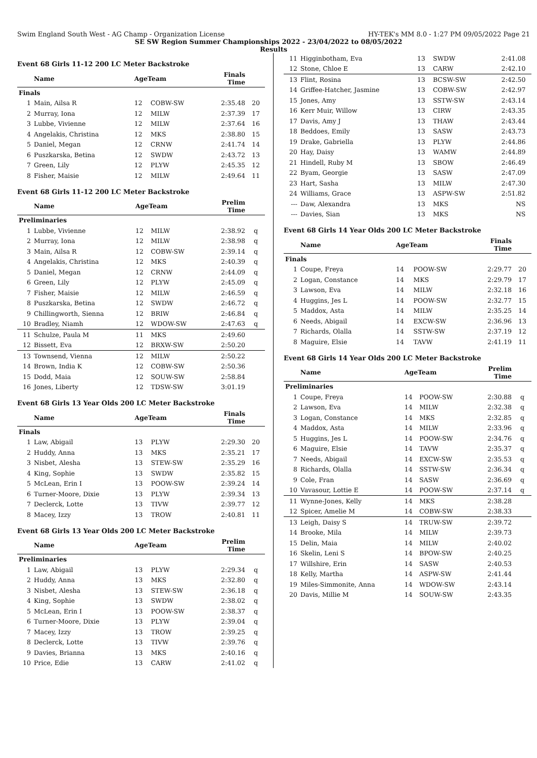Swim England South West - AG Champ - Organization License HY-TEK's MM 8.0 - 1:27 PM 09/05/2022 Page 21
SE SW Region Summer Championships 2022 - 23/04/2022 to 08/05/2022
Results
Event 68 Girls 11-12 200 LC Meter Backstroke
| | Name | AgeTeam | | Finals Time | |
| --- | --- | --- | --- | --- | --- |
| Finals | | | | | |
| 1 | Main, Ailsa R | 12 | COBW-SW | 2:35.48 | 20 |
| 2 | Murray, Iona | 12 | MILW | 2:37.39 | 17 |
| 3 | Lubbe, Vivienne | 12 | MILW | 2:37.64 | 16 |
| 4 | Angelakis, Christina | 12 | MKS | 2:38.80 | 15 |
| 5 | Daniel, Megan | 12 | CRNW | 2:41.74 | 14 |
| 6 | Puszkarska, Betina | 12 | SWDW | 2:43.72 | 13 |
| 7 | Green, Lily | 12 | PLYW | 2:45.35 | 12 |
| 8 | Fisher, Maisie | 12 | MILW | 2:49.64 | 11 |
Event 68 Girls 11-12 200 LC Meter Backstroke
| | Name | AgeTeam | | Prelim Time | |
| --- | --- | --- | --- | --- | --- |
| Preliminaries | | | | | |
| 1 | Lubbe, Vivienne | 12 | MILW | 2:38.92 | q |
| 2 | Murray, Iona | 12 | MILW | 2:38.98 | q |
| 3 | Main, Ailsa R | 12 | COBW-SW | 2:39.14 | q |
| 4 | Angelakis, Christina | 12 | MKS | 2:40.39 | q |
| 5 | Daniel, Megan | 12 | CRNW | 2:44.09 | q |
| 6 | Green, Lily | 12 | PLYW | 2:45.09 | q |
| 7 | Fisher, Maisie | 12 | MILW | 2:46.59 | q |
| 8 | Puszkarska, Betina | 12 | SWDW | 2:46.72 | q |
| 9 | Chillingworth, Sienna | 12 | BRIW | 2:46.84 | q |
| 10 | Bradley, Niamh | 12 | WDOW-SW | 2:47.63 | q |
| 11 | Schulze, Paula M | 11 | MKS | 2:49.60 | |
| 12 | Bissett, Eva | 12 | BRXW-SW | 2:50.20 | |
| 13 | Townsend, Vienna | 12 | MILW | 2:50.22 | |
| 14 | Brown, India K | 12 | COBW-SW | 2:50.36 | |
| 15 | Dodd, Maia | 12 | SOUW-SW | 2:58.84 | |
| 16 | Jones, Liberty | 12 | TDSW-SW | 3:01.19 | |
Event 68 Girls 13 Year Olds 200 LC Meter Backstroke
| | Name | AgeTeam | | Finals Time | |
| --- | --- | --- | --- | --- | --- |
| Finals | | | | | |
| 1 | Law, Abigail | 13 | PLYW | 2:29.30 | 20 |
| 2 | Huddy, Anna | 13 | MKS | 2:35.21 | 17 |
| 3 | Nisbet, Alesha | 13 | STEW-SW | 2:35.29 | 16 |
| 4 | King, Sophie | 13 | SWDW | 2:35.82 | 15 |
| 5 | McLean, Erin I | 13 | POOW-SW | 2:39.24 | 14 |
| 6 | Turner-Moore, Dixie | 13 | PLYW | 2:39.34 | 13 |
| 7 | Declerck, Lotte | 13 | TIVW | 2:39.77 | 12 |
| 8 | Macey, Izzy | 13 | TROW | 2:40.81 | 11 |
Event 68 Girls 13 Year Olds 200 LC Meter Backstroke
| | Name | AgeTeam | | Prelim Time | |
| --- | --- | --- | --- | --- | --- |
| Preliminaries | | | | | |
| 1 | Law, Abigail | 13 | PLYW | 2:29.34 | q |
| 2 | Huddy, Anna | 13 | MKS | 2:32.80 | q |
| 3 | Nisbet, Alesha | 13 | STEW-SW | 2:36.18 | q |
| 4 | King, Sophie | 13 | SWDW | 2:38.02 | q |
| 5 | McLean, Erin I | 13 | POOW-SW | 2:38.37 | q |
| 6 | Turner-Moore, Dixie | 13 | PLYW | 2:39.04 | q |
| 7 | Macey, Izzy | 13 | TROW | 2:39.25 | q |
| 8 | Declerck, Lotte | 13 | TIVW | 2:39.76 | q |
| 9 | Davies, Brianna | 13 | MKS | 2:40.16 | q |
| 10 | Price, Edie | 13 | CARW | 2:41.02 | q |
| 11 | Higginbotham, Eva | 13 | SWDW | 2:41.08 | |
| 12 | Stone, Chloe E | 13 | CARW | 2:42.10 | |
| 13 | Flint, Rosina | 13 | BCSW-SW | 2:42.50 | |
| 14 | Griffee-Hatcher, Jasmine | 13 | COBW-SW | 2:42.97 | |
| 15 | Jones, Amy | 13 | SSTW-SW | 2:43.14 | |
| 16 | Kerr Muir, Willow | 13 | CIRW | 2:43.35 | |
| 17 | Davis, Amy J | 13 | THAW | 2:43.44 | |
| 18 | Beddoes, Emily | 13 | SASW | 2:43.73 | |
| 19 | Drake, Gabriella | 13 | PLYW | 2:44.86 | |
| 20 | Hay, Daisy | 13 | WAMW | 2:44.89 | |
| 21 | Hindell, Ruby M | 13 | SBOW | 2:46.49 | |
| 22 | Byam, Georgie | 13 | SASW | 2:47.09 | |
| 23 | Hart, Sasha | 13 | MILW | 2:47.30 | |
| 24 | Williams, Grace | 13 | ASPW-SW | 2:51.82 | |
| --- | Daw, Alexandra | 13 | MKS | NS | |
| --- | Davies, Sian | 13 | MKS | NS | |
Event 68 Girls 14 Year Olds 200 LC Meter Backstroke
| | Name | AgeTeam | | Finals Time | |
| --- | --- | --- | --- | --- | --- |
| Finals | | | | | |
| 1 | Coupe, Freya | 14 | POOW-SW | 2:29.77 | 20 |
| 2 | Logan, Constance | 14 | MKS | 2:29.79 | 17 |
| 3 | Lawson, Eva | 14 | MILW | 2:32.18 | 16 |
| 4 | Huggins, Jes L | 14 | POOW-SW | 2:32.77 | 15 |
| 5 | Maddox, Asta | 14 | MILW | 2:35.25 | 14 |
| 6 | Needs, Abigail | 14 | EXCW-SW | 2:36.96 | 13 |
| 7 | Richards, Olalla | 14 | SSTW-SW | 2:37.19 | 12 |
| 8 | Maguire, Elsie | 14 | TAVW | 2:41.19 | 11 |
Event 68 Girls 14 Year Olds 200 LC Meter Backstroke
| | Name | AgeTeam | | Prelim Time | |
| --- | --- | --- | --- | --- | --- |
| Preliminaries | | | | | |
| 1 | Coupe, Freya | 14 | POOW-SW | 2:30.88 | q |
| 2 | Lawson, Eva | 14 | MILW | 2:32.38 | q |
| 3 | Logan, Constance | 14 | MKS | 2:32.85 | q |
| 4 | Maddox, Asta | 14 | MILW | 2:33.96 | q |
| 5 | Huggins, Jes L | 14 | POOW-SW | 2:34.76 | q |
| 6 | Maguire, Elsie | 14 | TAVW | 2:35.37 | q |
| 7 | Needs, Abigail | 14 | EXCW-SW | 2:35.53 | q |
| 8 | Richards, Olalla | 14 | SSTW-SW | 2:36.34 | q |
| 9 | Cole, Fran | 14 | SASW | 2:36.69 | q |
| 10 | Vavasour, Lottie E | 14 | POOW-SW | 2:37.14 | q |
| 11 | Wynne-Jones, Kelly | 14 | MKS | 2:38.28 | |
| 12 | Spicer, Amelie M | 14 | COBW-SW | 2:38.33 | |
| 13 | Leigh, Daisy S | 14 | TRUW-SW | 2:39.72 | |
| 14 | Brooke, Mila | 14 | MILW | 2:39.73 | |
| 15 | Delin, Maia | 14 | MILW | 2:40.02 | |
| 16 | Skelin, Leni S | 14 | BPOW-SW | 2:40.25 | |
| 17 | Willshire, Erin | 14 | SASW | 2:40.53 | |
| 18 | Kelly, Martha | 14 | ASPW-SW | 2:41.44 | |
| 19 | Miles-Simmonite, Anna | 14 | WDOW-SW | 2:43.14 | |
| 20 | Davis, Millie M | 14 | SOUW-SW | 2:43.35 | |